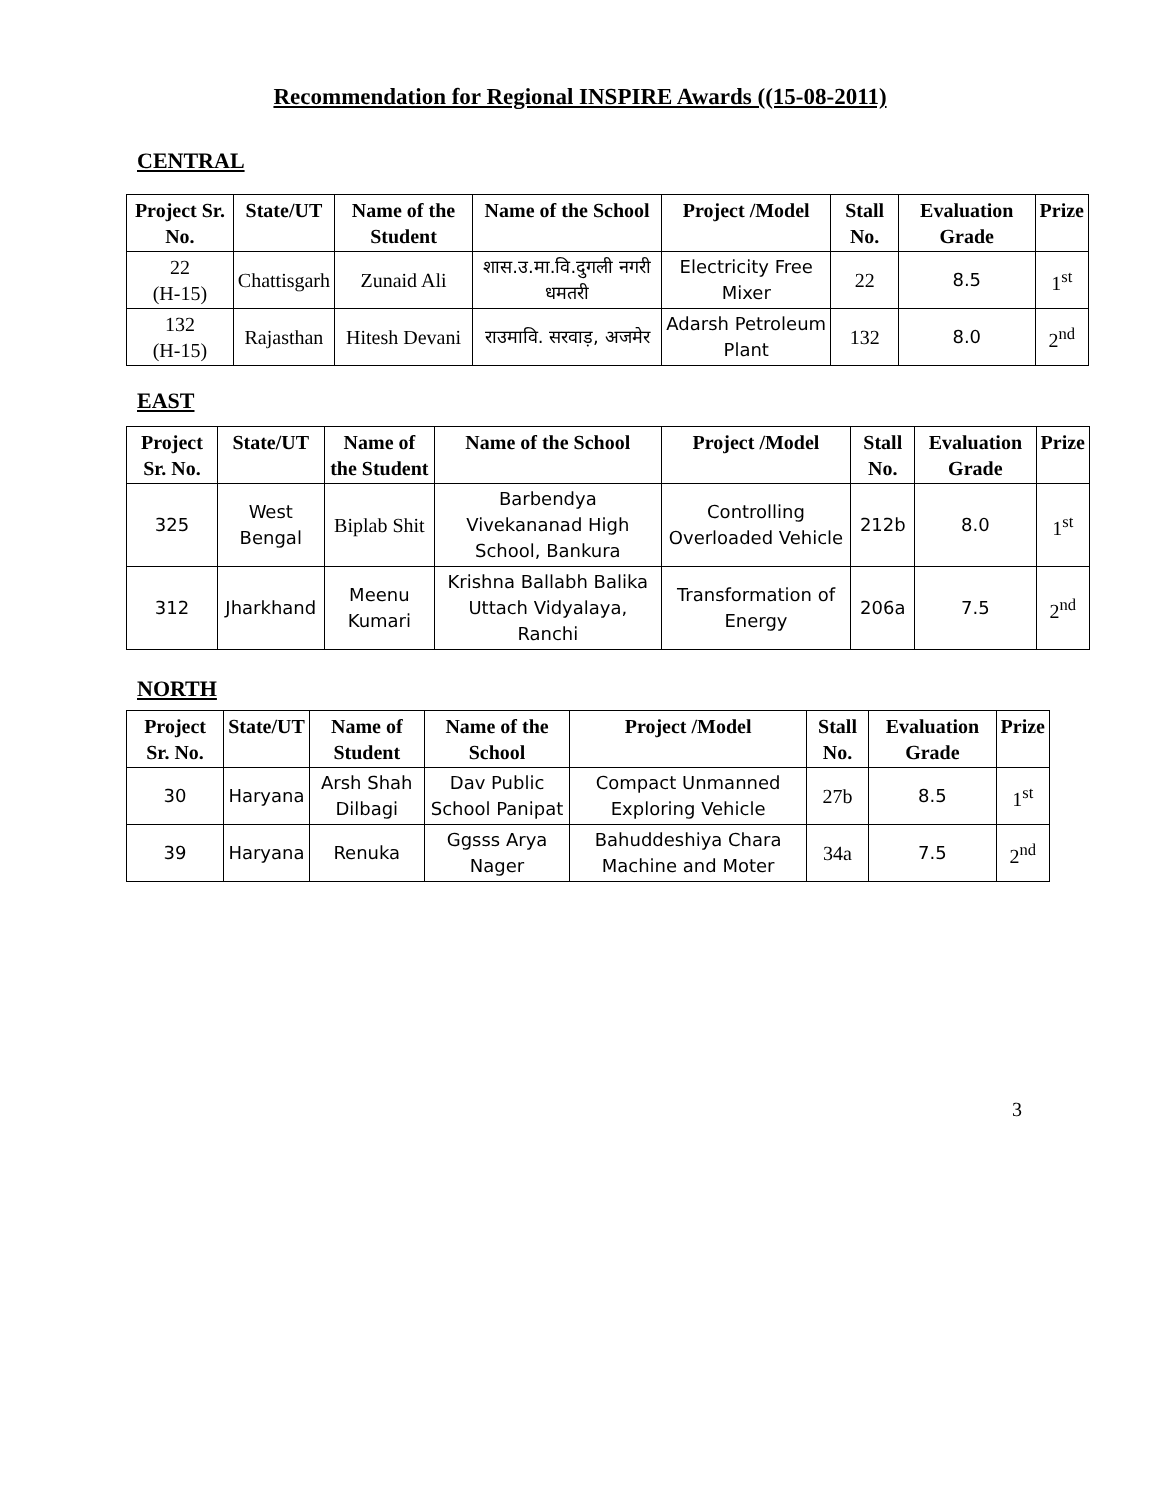Recommendation for Regional INSPIRE Awards ((15-08-2011)
CENTRAL
| Project Sr. No. | State/UT | Name of the Student | Name of the School | Project /Model | Stall No. | Evaluation Grade | Prize |
| --- | --- | --- | --- | --- | --- | --- | --- |
| 22 (H-15) | Chattisgarh | Zunaid Ali | शास.उ.मा.वि.दुगली नगरी धमतरी | Electricity Free Mixer | 22 | 8.5 | 1<sup>st</sup> |
| 132 (H-15) | Rajasthan | Hitesh Devani | राउमावि. सरवाड़, अजमेर | Adarsh Petroleum Plant | 132 | 8.0 | 2<sup>nd</sup> |
EAST
| Project Sr. No. | State/UT | Name of the Student | Name of the School | Project /Model | Stall No. | Evaluation Grade | Prize |
| --- | --- | --- | --- | --- | --- | --- | --- |
| 325 | West Bengal | Biplab Shit | Barbendya Vivekananad High School, Bankura | Controlling Overloaded Vehicle | 212b | 8.0 | 1<sup>st</sup> |
| 312 | Jharkhand | Meenu Kumari | Krishna Ballabh Balika Uttach Vidyalaya, Ranchi | Transformation of Energy | 206a | 7.5 | 2<sup>nd</sup> |
NORTH
| Project Sr. No. | State/UT | Name of Student | Name of the School | Project /Model | Stall No. | Evaluation Grade | Prize |
| --- | --- | --- | --- | --- | --- | --- | --- |
| 30 | Haryana | Arsh Shah Dilbagi | Dav Public School Panipat | Compact Unmanned Exploring Vehicle | 27b | 8.5 | 1<sup>st</sup> |
| 39 | Haryana | Renuka | Ggsss Arya Nager | Bahuddeshiya Chara Machine and Moter | 34a | 7.5 | 2<sup>nd</sup> |
3